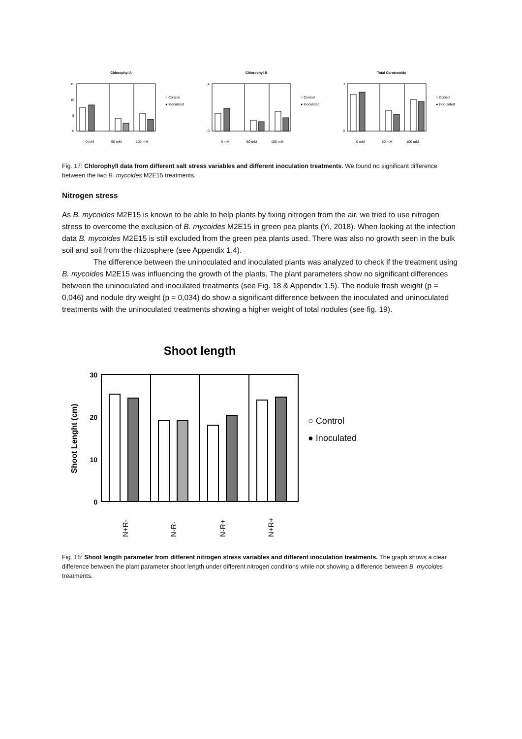Chlorophyl A
15
10
5
0
○ Control
● Inoculated
0 mM
50 mM
100 mM
Chlorophyl B
4
0
○ Control
● Inoculated
0 mM
50 mM
100 mM
Total Carotenoids
3
0
○ Control
● Inoculated
0 mM
50 mM
100 mM
Fig. 17: Chlorophyll data from different salt stress variables and different inoculation treatments. We found no significant difference between the two B. mycoides M2E15 treatments.
Nitrogen stress
As B. mycoides M2E15 is known to be able to help plants by fixing nitrogen from the air, we tried to use nitrogen stress to overcome the exclusion of B. mycoides M2E15 in green pea plants (Yi, 2018). When looking at the infection data B. mycoides M2E15 is still excluded from the green pea plants used. There was also no growth seen in the bulk soil and soil from the rhizosphere (see Appendix 1.4).
The difference between the uninoculated and inoculated plants was analyzed to check if the treatment using B. mycoides M2E15 was influencing the growth of the plants. The plant parameters show no significant differences between the uninoculated and inoculated treatments (see Fig. 18 & Appendix 1.5). The nodule fresh weight (p = 0,046) and nodule dry weight (p = 0,034) do show a significant difference between the inoculated and uninoculated treatments with the uninoculated treatments showing a higher weight of total nodules (see fig. 19).
Shoot length
30
20
10
0
Shoot Lenght (cm)
○ Control
● Inoculated
N+R-
N-R-
N-R+
N+R+
Fig. 18: Shoot length parameter from different nitrogen stress variables and different inoculation treatments. The graph shows a clear difference between the plant parameter shoot length under different nitrogen conditions while not showing a difference between B. mycoides treatments.